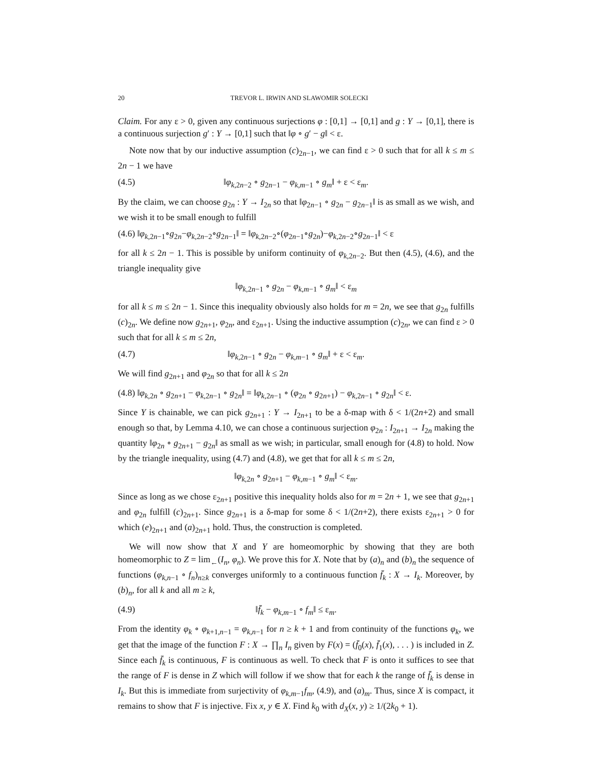20 TREVOR L. IRWIN AND SLAWOMIR SOLECKI
Claim. For any ε > 0, given any continuous surjections φ : [0,1] → [0,1] and g : Y → [0,1], there is a continuous surjection g′ : Y → [0,1] such that ‖φ ∘ g′ − g‖ < ε.
Note now that by our inductive assumption (c)<sub>2n−1</sub>, we can find ε > 0 such that for all k ≤ m ≤ 2n − 1 we have
(4.5) ‖φ<sub>k,2n−2</sub> ∘ g<sub>2n−1</sub> − φ<sub>k,m−1</sub> ∘ g<sub>m</sub>‖ + ε < ε<sub>m</sub>.
By the claim, we can choose g<sub>2n</sub> : Y → I<sub>2n</sub> so that ‖φ<sub>2n−1</sub> ∘ g<sub>2n</sub> − g<sub>2n−1</sub>‖ is as small as we wish, and we wish it to be small enough to fulfill
(4.6) ‖φ<sub>k,2n−1</sub>∘g<sub>2n</sub>−φ<sub>k,2n−2</sub>∘g<sub>2n−1</sub>‖ = ‖φ<sub>k,2n−2</sub>∘(φ<sub>2n−1</sub>∘g<sub>2n</sub>)−φ<sub>k,2n−2</sub>∘g<sub>2n−1</sub>‖ < ε
for all k ≤ 2n − 1. This is possible by uniform continuity of φ<sub>k,2n−2</sub>. But then (4.5), (4.6), and the triangle inequality give
‖φ<sub>k,2n−1</sub> ∘ g<sub>2n</sub> − φ<sub>k,m−1</sub> ∘ g<sub>m</sub>‖ < ε<sub>m</sub>
for all k ≤ m ≤ 2n − 1. Since this inequality obviously also holds for m = 2n, we see that g<sub>2n</sub> fulfills (c)<sub>2n</sub>. We define now g<sub>2n+1</sub>, φ<sub>2n</sub>, and ε<sub>2n+1</sub>. Using the inductive assumption (c)<sub>2n</sub>, we can find ε > 0 such that for all k ≤ m ≤ 2n,
(4.7) ‖φ<sub>k,2n−1</sub> ∘ g<sub>2n</sub> − φ<sub>k,m−1</sub> ∘ g<sub>m</sub>‖ + ε < ε<sub>m</sub>.
We will find g<sub>2n+1</sub> and φ<sub>2n</sub> so that for all k ≤ 2n
(4.8) ‖φ<sub>k,2n</sub> ∘ g<sub>2n+1</sub> − φ<sub>k,2n−1</sub> ∘ g<sub>2n</sub>‖ = ‖φ<sub>k,2n−1</sub> ∘ (φ<sub>2n</sub> ∘ g<sub>2n+1</sub>) − φ<sub>k,2n−1</sub> ∘ g<sub>2n</sub>‖ < ε.
Since Y is chainable, we can pick g<sub>2n+1</sub> : Y → I<sub>2n+1</sub> to be a δ-map with δ < 1/(2n+2) and small enough so that, by Lemma 4.10, we can chose a continuous surjection φ<sub>2n</sub> : I<sub>2n+1</sub> → I<sub>2n</sub> making the quantity ‖φ<sub>2n</sub> ∘ g<sub>2n+1</sub> − g<sub>2n</sub>‖ as small as we wish; in particular, small enough for (4.8) to hold. Now by the triangle inequality, using (4.7) and (4.8), we get that for all k ≤ m ≤ 2n,
‖φ<sub>k,2n</sub> ∘ g<sub>2n+1</sub> − φ<sub>k,m−1</sub> ∘ g<sub>m</sub>‖ < ε<sub>m</sub>.
Since as long as we chose ε<sub>2n+1</sub> positive this inequality holds also for m = 2n + 1, we see that g<sub>2n+1</sub> and φ<sub>2n</sub> fulfill (c)<sub>2n+1</sub>. Since g<sub>2n+1</sub> is a δ-map for some δ < 1/(2n+2), there exists ε<sub>2n+1</sub> > 0 for which (e)<sub>2n+1</sub> and (a)<sub>2n+1</sub> hold. Thus, the construction is completed.
We will now show that X and Y are homeomorphic by showing that they are both homeomorphic to Z = lim<sub>←</sub>(I<sub>n</sub>, φ<sub>n</sub>). We prove this for X. Note that by (a)<sub>n</sub> and (b)<sub>n</sub> the sequence of functions (φ<sub>k,n−1</sub> ∘ f<sub>n</sub>)<sub>n≥k</sub> converges uniformly to a continuous function f̄<sub>k</sub> : X → I<sub>k</sub>. Moreover, by (b)<sub>n</sub>, for all k and all m ≥ k,
(4.9) ‖f̄<sub>k</sub> − φ<sub>k,m−1</sub> ∘ f<sub>m</sub>‖ ≤ ε<sub>m</sub>.
From the identity φ<sub>k</sub> ∘ φ<sub>k+1,n−1</sub> = φ<sub>k,n−1</sub> for n ≥ k + 1 and from continuity of the functions φ<sub>k</sub>, we get that the image of the function F : X → ∏<sub>n</sub> I<sub>n</sub> given by F(x) = (f̄<sub>0</sub>(x), f̄<sub>1</sub>(x), . . . ) is included in Z. Since each f̄<sub>k</sub> is continuous, F is continuous as well. To check that F is onto it suffices to see that the range of F is dense in Z which will follow if we show that for each k the range of f̄<sub>k</sub> is dense in I<sub>k</sub>. But this is immediate from surjectivity of φ<sub>k,m−1</sub>f<sub>m</sub>, (4.9), and (a)<sub>m</sub>. Thus, since X is compact, it remains to show that F is injective. Fix x, y ∈ X. Find k<sub>0</sub> with d<sub>X</sub>(x, y) ≥ 1/(2k<sub>0</sub> + 1).